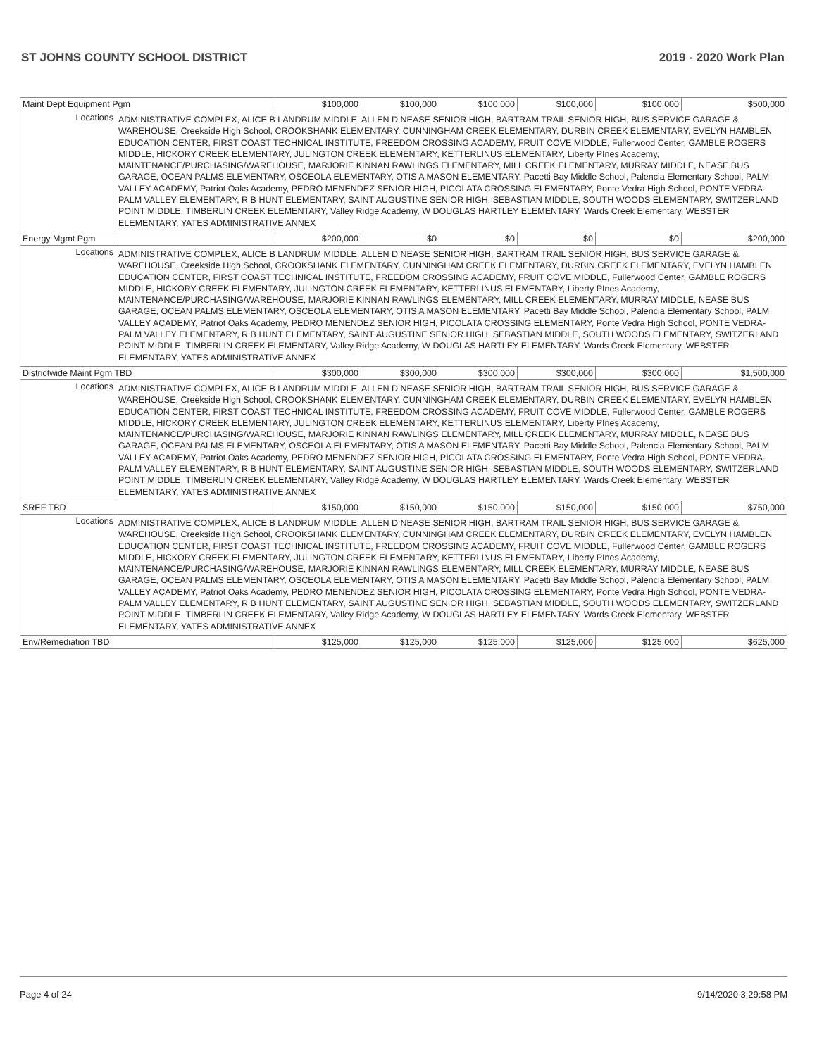ST JOHNS COUNTY SCHOOL DISTRICT 2019 - 2020 Work Plan
| Maint Dept Equipment Pgm | | $100,000 | $100,000 | $100,000 | $100,000 | $100,000 | $500,000 |
| Locations | ADMINISTRATIVE COMPLEX, ALICE B LANDRUM MIDDLE, ALLEN D NEASE SENIOR HIGH, BARTRAM TRAIL SENIOR HIGH, BUS SERVICE GARAGE & WAREHOUSE, Creekside High School, CROOKSHANK ELEMENTARY, CUNNINGHAM CREEK ELEMENTARY, DURBIN CREEK ELEMENTARY, EVELYN HAMBLEN EDUCATION CENTER, FIRST COAST TECHNICAL INSTITUTE, FREEDOM CROSSING ACADEMY, FRUIT COVE MIDDLE, Fullerwood Center, GAMBLE ROGERS MIDDLE, HICKORY CREEK ELEMENTARY, JULINGTON CREEK ELEMENTARY, KETTERLINUS ELEMENTARY, Liberty PInes Academy, MAINTENANCE/PURCHASING/WAREHOUSE, MARJORIE KINNAN RAWLINGS ELEMENTARY, MILL CREEK ELEMENTARY, MURRAY MIDDLE, NEASE BUS GARAGE, OCEAN PALMS ELEMENTARY, OSCEOLA ELEMENTARY, OTIS A MASON ELEMENTARY, Pacetti Bay Middle School, Palencia Elementary School, PALM VALLEY ACADEMY, Patriot Oaks Academy, PEDRO MENENDEZ SENIOR HIGH, PICOLATA CROSSING ELEMENTARY, Ponte Vedra High School, PONTE VEDRA-PALM VALLEY ELEMENTARY, R B HUNT ELEMENTARY, SAINT AUGUSTINE SENIOR HIGH, SEBASTIAN MIDDLE, SOUTH WOODS ELEMENTARY, SWITZERLAND POINT MIDDLE, TIMBERLIN CREEK ELEMENTARY, Valley Ridge Academy, W DOUGLAS HARTLEY ELEMENTARY, Wards Creek Elementary, WEBSTER ELEMENTARY, YATES ADMINISTRATIVE ANNEX | | | | | | |
| Energy Mgmt Pgm | | $200,000 | $0 | $0 | $0 | $0 | $200,000 |
| Locations | ADMINISTRATIVE COMPLEX, ALICE B LANDRUM MIDDLE, ALLEN D NEASE SENIOR HIGH, BARTRAM TRAIL SENIOR HIGH, BUS SERVICE GARAGE & WAREHOUSE, Creekside High School, CROOKSHANK ELEMENTARY, CUNNINGHAM CREEK ELEMENTARY, DURBIN CREEK ELEMENTARY, EVELYN HAMBLEN EDUCATION CENTER, FIRST COAST TECHNICAL INSTITUTE, FREEDOM CROSSING ACADEMY, FRUIT COVE MIDDLE, Fullerwood Center, GAMBLE ROGERS MIDDLE, HICKORY CREEK ELEMENTARY, JULINGTON CREEK ELEMENTARY, KETTERLINUS ELEMENTARY, Liberty PInes Academy, MAINTENANCE/PURCHASING/WAREHOUSE, MARJORIE KINNAN RAWLINGS ELEMENTARY, MILL CREEK ELEMENTARY, MURRAY MIDDLE, NEASE BUS GARAGE, OCEAN PALMS ELEMENTARY, OSCEOLA ELEMENTARY, OTIS A MASON ELEMENTARY, Pacetti Bay Middle School, Palencia Elementary School, PALM VALLEY ACADEMY, Patriot Oaks Academy, PEDRO MENENDEZ SENIOR HIGH, PICOLATA CROSSING ELEMENTARY, Ponte Vedra High School, PONTE VEDRA-PALM VALLEY ELEMENTARY, R B HUNT ELEMENTARY, SAINT AUGUSTINE SENIOR HIGH, SEBASTIAN MIDDLE, SOUTH WOODS ELEMENTARY, SWITZERLAND POINT MIDDLE, TIMBERLIN CREEK ELEMENTARY, Valley Ridge Academy, W DOUGLAS HARTLEY ELEMENTARY, Wards Creek Elementary, WEBSTER ELEMENTARY, YATES ADMINISTRATIVE ANNEX | | | | | | |
| Districtwide Maint Pgm TBD | | $300,000 | $300,000 | $300,000 | $300,000 | $300,000 | $1,500,000 |
| Locations | ADMINISTRATIVE COMPLEX, ALICE B LANDRUM MIDDLE, ALLEN D NEASE SENIOR HIGH, BARTRAM TRAIL SENIOR HIGH, BUS SERVICE GARAGE & WAREHOUSE, Creekside High School, CROOKSHANK ELEMENTARY, CUNNINGHAM CREEK ELEMENTARY, DURBIN CREEK ELEMENTARY, EVELYN HAMBLEN EDUCATION CENTER, FIRST COAST TECHNICAL INSTITUTE, FREEDOM CROSSING ACADEMY, FRUIT COVE MIDDLE, Fullerwood Center, GAMBLE ROGERS MIDDLE, HICKORY CREEK ELEMENTARY, JULINGTON CREEK ELEMENTARY, KETTERLINUS ELEMENTARY, Liberty PInes Academy, MAINTENANCE/PURCHASING/WAREHOUSE, MARJORIE KINNAN RAWLINGS ELEMENTARY, MILL CREEK ELEMENTARY, MURRAY MIDDLE, NEASE BUS GARAGE, OCEAN PALMS ELEMENTARY, OSCEOLA ELEMENTARY, OTIS A MASON ELEMENTARY, Pacetti Bay Middle School, Palencia Elementary School, PALM VALLEY ACADEMY, Patriot Oaks Academy, PEDRO MENENDEZ SENIOR HIGH, PICOLATA CROSSING ELEMENTARY, Ponte Vedra High School, PONTE VEDRA-PALM VALLEY ELEMENTARY, R B HUNT ELEMENTARY, SAINT AUGUSTINE SENIOR HIGH, SEBASTIAN MIDDLE, SOUTH WOODS ELEMENTARY, SWITZERLAND POINT MIDDLE, TIMBERLIN CREEK ELEMENTARY, Valley Ridge Academy, W DOUGLAS HARTLEY ELEMENTARY, Wards Creek Elementary, WEBSTER ELEMENTARY, YATES ADMINISTRATIVE ANNEX | | | | | | |
| SREF TBD | | $150,000 | $150,000 | $150,000 | $150,000 | $150,000 | $750,000 |
| Locations | ADMINISTRATIVE COMPLEX, ALICE B LANDRUM MIDDLE, ALLEN D NEASE SENIOR HIGH, BARTRAM TRAIL SENIOR HIGH, BUS SERVICE GARAGE & WAREHOUSE, Creekside High School, CROOKSHANK ELEMENTARY, CUNNINGHAM CREEK ELEMENTARY, DURBIN CREEK ELEMENTARY, EVELYN HAMBLEN EDUCATION CENTER, FIRST COAST TECHNICAL INSTITUTE, FREEDOM CROSSING ACADEMY, FRUIT COVE MIDDLE, Fullerwood Center, GAMBLE ROGERS MIDDLE, HICKORY CREEK ELEMENTARY, JULINGTON CREEK ELEMENTARY, KETTERLINUS ELEMENTARY, Liberty PInes Academy, MAINTENANCE/PURCHASING/WAREHOUSE, MARJORIE KINNAN RAWLINGS ELEMENTARY, MILL CREEK ELEMENTARY, MURRAY MIDDLE, NEASE BUS GARAGE, OCEAN PALMS ELEMENTARY, OSCEOLA ELEMENTARY, OTIS A MASON ELEMENTARY, Pacetti Bay Middle School, Palencia Elementary School, PALM VALLEY ACADEMY, Patriot Oaks Academy, PEDRO MENENDEZ SENIOR HIGH, PICOLATA CROSSING ELEMENTARY, Ponte Vedra High School, PONTE VEDRA-PALM VALLEY ELEMENTARY, R B HUNT ELEMENTARY, SAINT AUGUSTINE SENIOR HIGH, SEBASTIAN MIDDLE, SOUTH WOODS ELEMENTARY, SWITZERLAND POINT MIDDLE, TIMBERLIN CREEK ELEMENTARY, Valley Ridge Academy, W DOUGLAS HARTLEY ELEMENTARY, Wards Creek Elementary, WEBSTER ELEMENTARY, YATES ADMINISTRATIVE ANNEX | | | | | | |
| Env/Remediation TBD | | $125,000 | $125,000 | $125,000 | $125,000 | $125,000 | $625,000 |
Page 4 of 24 9/14/2020 3:29:58 PM